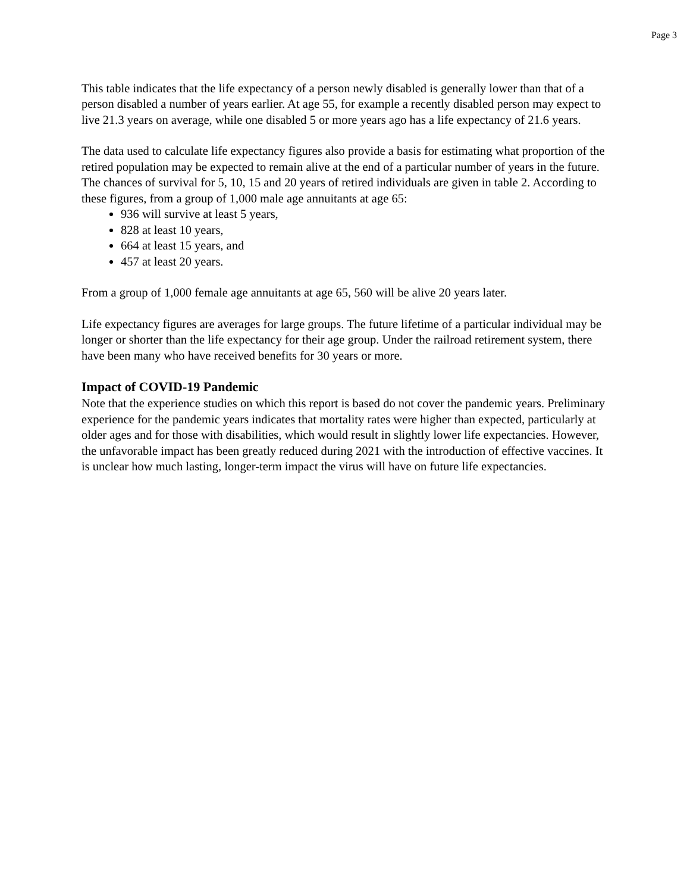Page 3
This table indicates that the life expectancy of a person newly disabled is generally lower than that of a person disabled a number of years earlier. At age 55, for example a recently disabled person may expect to live 21.3 years on average, while one disabled 5 or more years ago has a life expectancy of 21.6 years.
The data used to calculate life expectancy figures also provide a basis for estimating what proportion of the retired population may be expected to remain alive at the end of a particular number of years in the future. The chances of survival for 5, 10, 15 and 20 years of retired individuals are given in table 2. According to these figures, from a group of 1,000 male age annuitants at age 65:
936 will survive at least 5 years,
828 at least 10 years,
664 at least 15 years, and
457 at least 20 years.
From a group of 1,000 female age annuitants at age 65, 560 will be alive 20 years later.
Life expectancy figures are averages for large groups. The future lifetime of a particular individual may be longer or shorter than the life expectancy for their age group. Under the railroad retirement system, there have been many who have received benefits for 30 years or more.
Impact of COVID-19 Pandemic
Note that the experience studies on which this report is based do not cover the pandemic years. Preliminary experience for the pandemic years indicates that mortality rates were higher than expected, particularly at older ages and for those with disabilities, which would result in slightly lower life expectancies. However, the unfavorable impact has been greatly reduced during 2021 with the introduction of effective vaccines. It is unclear how much lasting, longer-term impact the virus will have on future life expectancies.